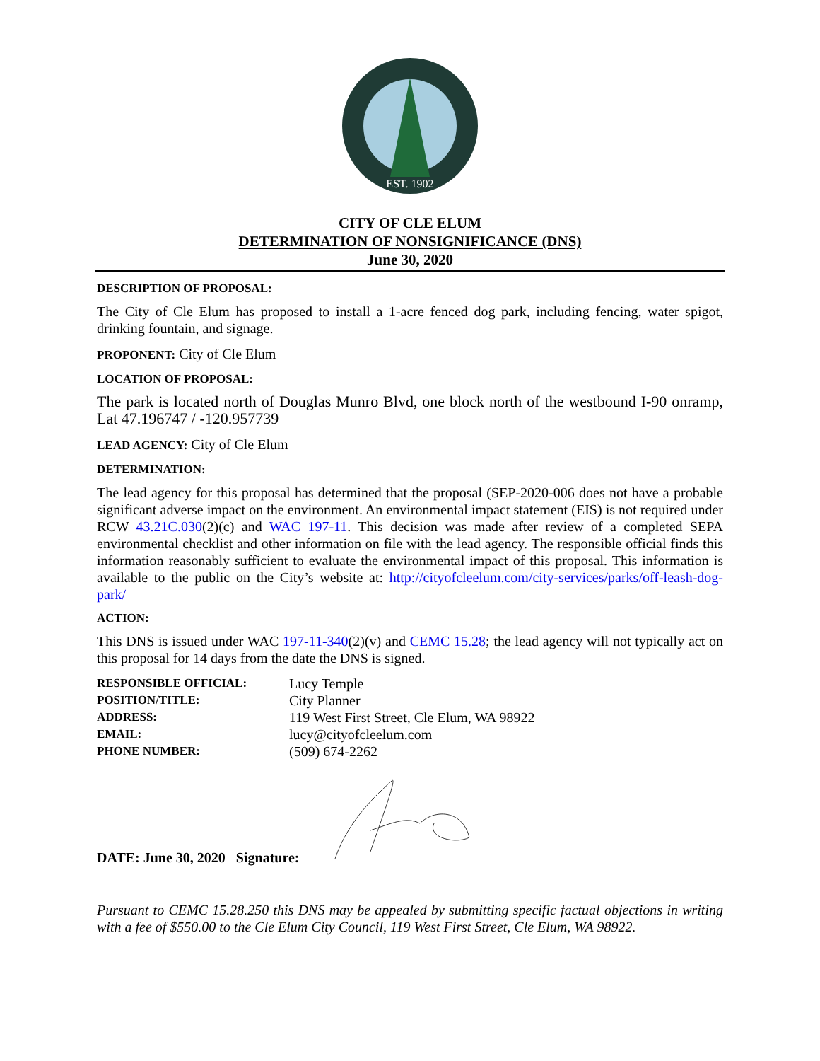EST. 1902
CITY OF CLE ELUM
DETERMINATION OF NONSIGNIFICANCE (DNS)
June 30, 2020
DESCRIPTION OF PROPOSAL:
The City of Cle Elum has proposed to install a 1-acre fenced dog park, including fencing, water spigot, drinking fountain, and signage.
PROPONENT: City of Cle Elum
LOCATION OF PROPOSAL:
The park is located north of Douglas Munro Blvd, one block north of the westbound I-90 onramp, Lat 47.196747 / -120.957739
LEAD AGENCY: City of Cle Elum
DETERMINATION:
The lead agency for this proposal has determined that the proposal (SEP-2020-006 does not have a probable significant adverse impact on the environment. An environmental impact statement (EIS) is not required under RCW 43.21C.030(2)(c) and WAC 197-11. This decision was made after review of a completed SEPA environmental checklist and other information on file with the lead agency. The responsible official finds this information reasonably sufficient to evaluate the environmental impact of this proposal. This information is available to the public on the City’s website at: http://cityofcleelum.com/city-services/parks/off-leash-dog-park/
ACTION:
This DNS is issued under WAC 197-11-340(2)(v) and CEMC 15.28; the lead agency will not typically act on this proposal for 14 days from the date the DNS is signed.
RESPONSIBLE OFFICIAL: Lucy Temple POSITION/TITLE: City Planner ADDRESS: 119 West First Street, Cle Elum, WA 98922 EMAIL: lucy@cityofcleelum.com PHONE NUMBER: (509) 674-2262
DATE: June 30, 2020 Signature:
Pursuant to CEMC 15.28.250 this DNS may be appealed by submitting specific factual objections in writing with a fee of $550.00 to the Cle Elum City Council, 119 West First Street, Cle Elum, WA 98922.